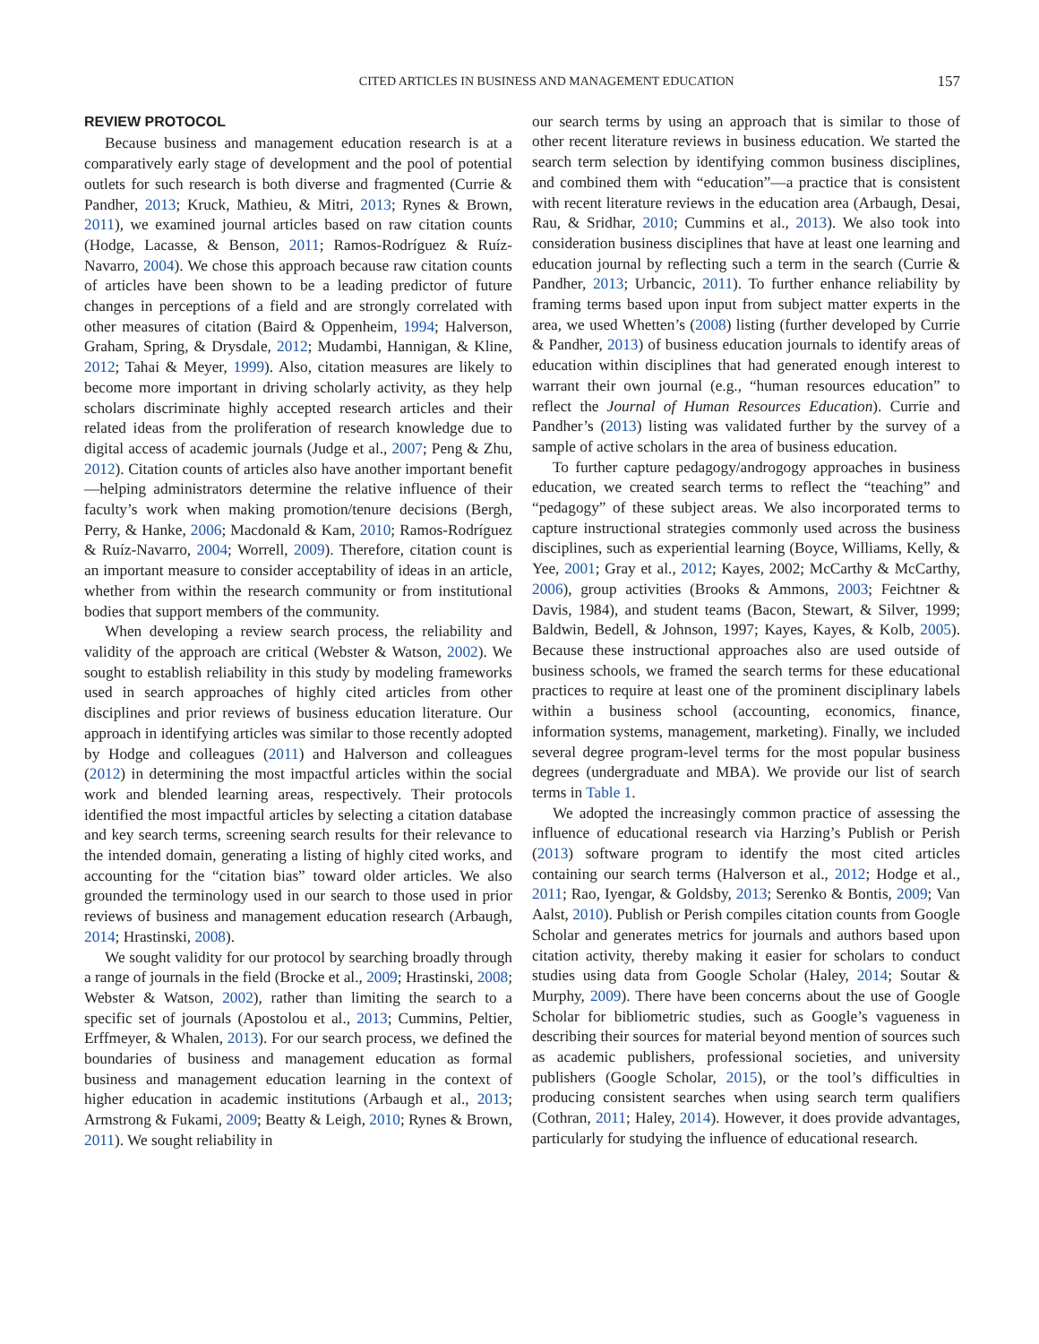CITED ARTICLES IN BUSINESS AND MANAGEMENT EDUCATION 157
REVIEW PROTOCOL
Because business and management education research is at a comparatively early stage of development and the pool of potential outlets for such research is both diverse and fragmented (Currie & Pandher, 2013; Kruck, Mathieu, & Mitri, 2013; Rynes & Brown, 2011), we examined journal articles based on raw citation counts (Hodge, Lacasse, & Benson, 2011; Ramos-Rodríguez & Ruíz-Navarro, 2004). We chose this approach because raw citation counts of articles have been shown to be a leading predictor of future changes in perceptions of a field and are strongly correlated with other measures of citation (Baird & Oppenheim, 1994; Halverson, Graham, Spring, & Drysdale, 2012; Mudambi, Hannigan, & Kline, 2012; Tahai & Meyer, 1999). Also, citation measures are likely to become more important in driving scholarly activity, as they help scholars discriminate highly accepted research articles and their related ideas from the proliferation of research knowledge due to digital access of academic journals (Judge et al., 2007; Peng & Zhu, 2012). Citation counts of articles also have another important benefit—helping administrators determine the relative influence of their faculty’s work when making promotion/tenure decisions (Bergh, Perry, & Hanke, 2006; Macdonald & Kam, 2010; Ramos-Rodríguez & Ruíz-Navarro, 2004; Worrell, 2009). Therefore, citation count is an important measure to consider acceptability of ideas in an article, whether from within the research community or from institutional bodies that support members of the community.
When developing a review search process, the reliability and validity of the approach are critical (Webster & Watson, 2002). We sought to establish reliability in this study by modeling frameworks used in search approaches of highly cited articles from other disciplines and prior reviews of business education literature. Our approach in identifying articles was similar to those recently adopted by Hodge and colleagues (2011) and Halverson and colleagues (2012) in determining the most impactful articles within the social work and blended learning areas, respectively. Their protocols identified the most impactful articles by selecting a citation database and key search terms, screening search results for their relevance to the intended domain, generating a listing of highly cited works, and accounting for the “citation bias” toward older articles. We also grounded the terminology used in our search to those used in prior reviews of business and management education research (Arbaugh, 2014; Hrastinski, 2008).
We sought validity for our protocol by searching broadly through a range of journals in the field (Brocke et al., 2009; Hrastinski, 2008; Webster & Watson, 2002), rather than limiting the search to a specific set of journals (Apostolou et al., 2013; Cummins, Peltier, Erffmeyer, & Whalen, 2013). For our search process, we defined the boundaries of business and management education as formal business and management education learning in the context of higher education in academic institutions (Arbaugh et al., 2013; Armstrong & Fukami, 2009; Beatty & Leigh, 2010; Rynes & Brown, 2011). We sought reliability in
our search terms by using an approach that is similar to those of other recent literature reviews in business education. We started the search term selection by identifying common business disciplines, and combined them with “education”—a practice that is consistent with recent literature reviews in the education area (Arbaugh, Desai, Rau, & Sridhar, 2010; Cummins et al., 2013). We also took into consideration business disciplines that have at least one learning and education journal by reflecting such a term in the search (Currie & Pandher, 2013; Urbancic, 2011). To further enhance reliability by framing terms based upon input from subject matter experts in the area, we used Whetten’s (2008) listing (further developed by Currie & Pandher, 2013) of business education journals to identify areas of education within disciplines that had generated enough interest to warrant their own journal (e.g., “human resources education” to reflect the Journal of Human Resources Education). Currie and Pandher’s (2013) listing was validated further by the survey of a sample of active scholars in the area of business education.
To further capture pedagogy/androgogy approaches in business education, we created search terms to reflect the “teaching” and “pedagogy” of these subject areas. We also incorporated terms to capture instructional strategies commonly used across the business disciplines, such as experiential learning (Boyce, Williams, Kelly, & Yee, 2001; Gray et al., 2012; Kayes, 2002; McCarthy & McCarthy, 2006), group activities (Brooks & Ammons, 2003; Feichtner & Davis, 1984), and student teams (Bacon, Stewart, & Silver, 1999; Baldwin, Bedell, & Johnson, 1997; Kayes, Kayes, & Kolb, 2005). Because these instructional approaches also are used outside of business schools, we framed the search terms for these educational practices to require at least one of the prominent disciplinary labels within a business school (accounting, economics, finance, information systems, management, marketing). Finally, we included several degree program-level terms for the most popular business degrees (undergraduate and MBA). We provide our list of search terms in Table 1.
We adopted the increasingly common practice of assessing the influence of educational research via Harzing’s Publish or Perish (2013) software program to identify the most cited articles containing our search terms (Halverson et al., 2012; Hodge et al., 2011; Rao, Iyengar, & Goldsby, 2013; Serenko & Bontis, 2009; Van Aalst, 2010). Publish or Perish compiles citation counts from Google Scholar and generates metrics for journals and authors based upon citation activity, thereby making it easier for scholars to conduct studies using data from Google Scholar (Haley, 2014; Soutar & Murphy, 2009). There have been concerns about the use of Google Scholar for bibliometric studies, such as Google’s vagueness in describing their sources for material beyond mention of sources such as academic publishers, professional societies, and university publishers (Google Scholar, 2015), or the tool’s difficulties in producing consistent searches when using search term qualifiers (Cothran, 2011; Haley, 2014). However, it does provide advantages, particularly for studying the influence of educational research.